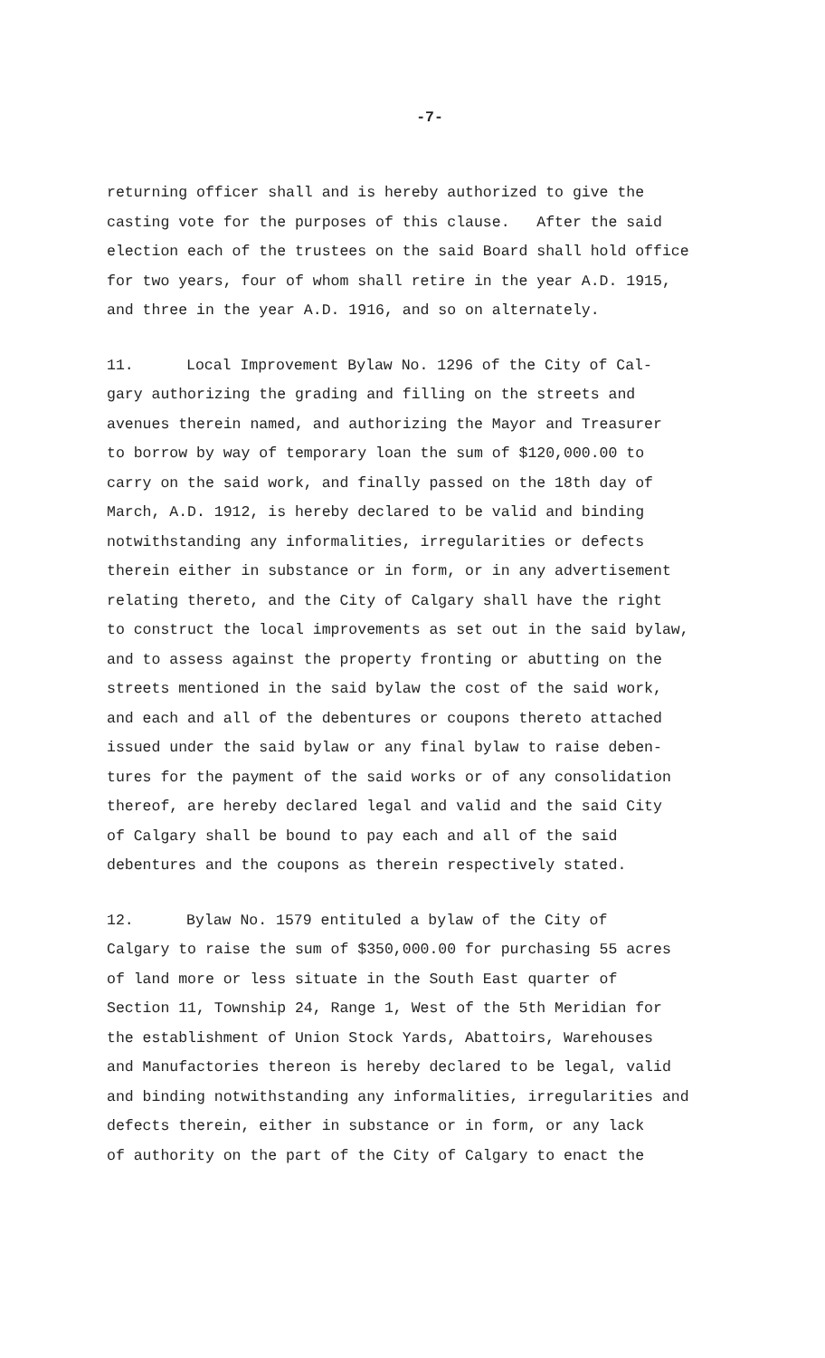-7-
returning officer shall and is hereby authorized to give the
casting vote for the purposes of this clause. After the said
election each of the trustees on the said Board shall hold office
for two years, four of whom shall retire in the year A.D. 1915,
and three in the year A.D. 1916, and so on alternately.
11. Local Improvement Bylaw No. 1296 of the City of Cal-
gary authorizing the grading and filling on the streets and
avenues therein named, and authorizing the Mayor and Treasurer
to borrow by way of temporary loan the sum of $120,000.00 to
carry on the said work, and finally passed on the 18th day of
March, A.D. 1912, is hereby declared to be valid and binding
notwithstanding any informalities, irregularities or defects
therein either in substance or in form, or in any advertisement
relating thereto, and the City of Calgary shall have the right
to construct the local improvements as set out in the said bylaw,
and to assess against the property fronting or abutting on the
streets mentioned in the said bylaw the cost of the said work,
and each and all of the debentures or coupons thereto attached
issued under the said bylaw or any final bylaw to raise deben-
tures for the payment of the said works or of any consolidation
thereof, are hereby declared legal and valid and the said City
of Calgary shall be bound to pay each and all of the said
debentures and the coupons as therein respectively stated.
12. Bylaw No. 1579 entituled a bylaw of the City of
Calgary to raise the sum of $350,000.00 for purchasing 55 acres
of land more or less situate in the South East quarter of
Section 11, Township 24, Range 1, West of the 5th Meridian for
the establishment of Union Stock Yards, Abattoirs, Warehouses
and Manufactories thereon is hereby declared to be legal, valid
and binding notwithstanding any informalities, irregularities and
defects therein, either in substance or in form, or any lack
of authority on the part of the City of Calgary to enact the